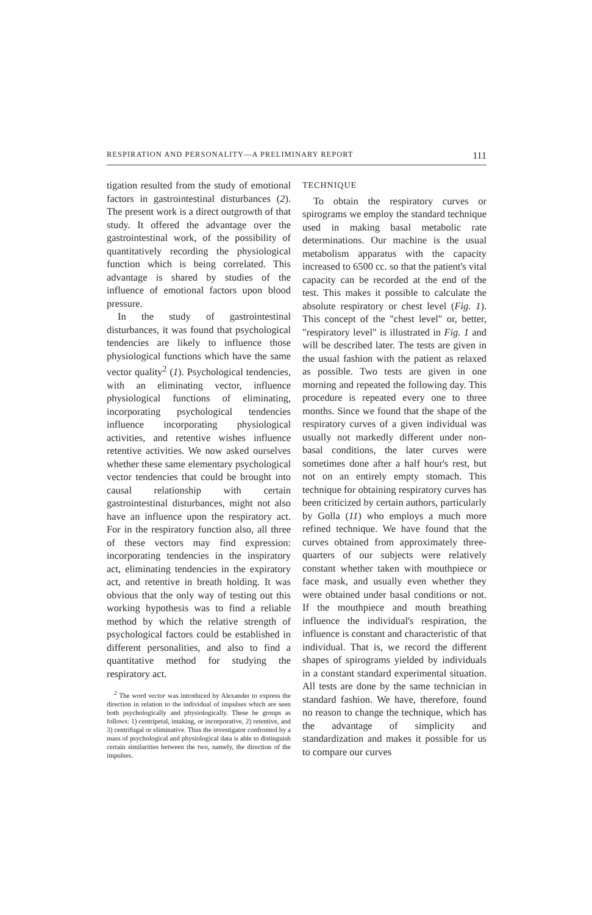RESPIRATION AND PERSONALITY—A PRELIMINARY REPORT 111
tigation resulted from the study of emotional factors in gastrointestinal disturbances (2). The present work is a direct outgrowth of that study. It offered the advantage over the gastrointestinal work, of the possibility of quantitatively recording the physiological function which is being correlated. This advantage is shared by studies of the influence of emotional factors upon blood pressure.
In the study of gastrointestinal disturbances, it was found that psychological tendencies are likely to influence those physiological functions which have the same vector quality<sup>2</sup> (1). Psychological tendencies, with an eliminating vector, influence physiological functions of eliminating, incorporating psychological tendencies influence incorporating physiological activities, and retentive wishes influence retentive activities. We now asked ourselves whether these same elementary psychological vector tendencies that could be brought into causal relationship with certain gastrointestinal disturbances, might not also have an influence upon the respiratory act. For in the respiratory function also, all three of these vectors may find expression: incorporating tendencies in the inspiratory act, eliminating tendencies in the expiratory act, and retentive in breath holding. It was obvious that the only way of testing out this working hypothesis was to find a reliable method by which the relative strength of psychological factors could be established in different personalities, and also to find a quantitative method for studying the respiratory act.
<sup>2</sup> The word vector was introduced by Alexander to express the direction in relation to the individual of impulses which are seen both psychologically and physiologically. These he groups as follows: 1) centripetal, intaking, or incorporative, 2) retentive, and 3) centrifugal or eliminative. Thus the investigator confronted by a mass of psychological and physiological data is able to distinguish certain similarities between the two, namely, the direction of the impulses.
TECHNIQUE
To obtain the respiratory curves or spirograms we employ the standard technique used in making basal metabolic rate determinations. Our machine is the usual metabolism apparatus with the capacity increased to 6500 cc. so that the patient's vital capacity can be recorded at the end of the test. This makes it possible to calculate the absolute respiratory or chest level (Fig. 1). This concept of the "chest level" or, better, "respiratory level" is illustrated in Fig. 1 and will be described later. The tests are given in the usual fashion with the patient as relaxed as possible. Two tests are given in one morning and repeated the following day. This procedure is repeated every one to three months. Since we found that the shape of the respiratory curves of a given individual was usually not markedly different under non-basal conditions, the later curves were sometimes done after a half hour's rest, but not on an entirely empty stomach. This technique for obtaining respiratory curves has been criticized by certain authors, particularly by Golla (11) who employs a much more refined technique. We have found that the curves obtained from approximately three-quarters of our subjects were relatively constant whether taken with mouthpiece or face mask, and usually even whether they were obtained under basal conditions or not. If the mouthpiece and mouth breathing influence the individual's respiration, the influence is constant and characteristic of that individual. That is, we record the different shapes of spirograms yielded by individuals in a constant standard experimental situation. All tests are done by the same technician in standard fashion. We have, therefore, found no reason to change the technique, which has the advantage of simplicity and standardization and makes it possible for us to compare our curves